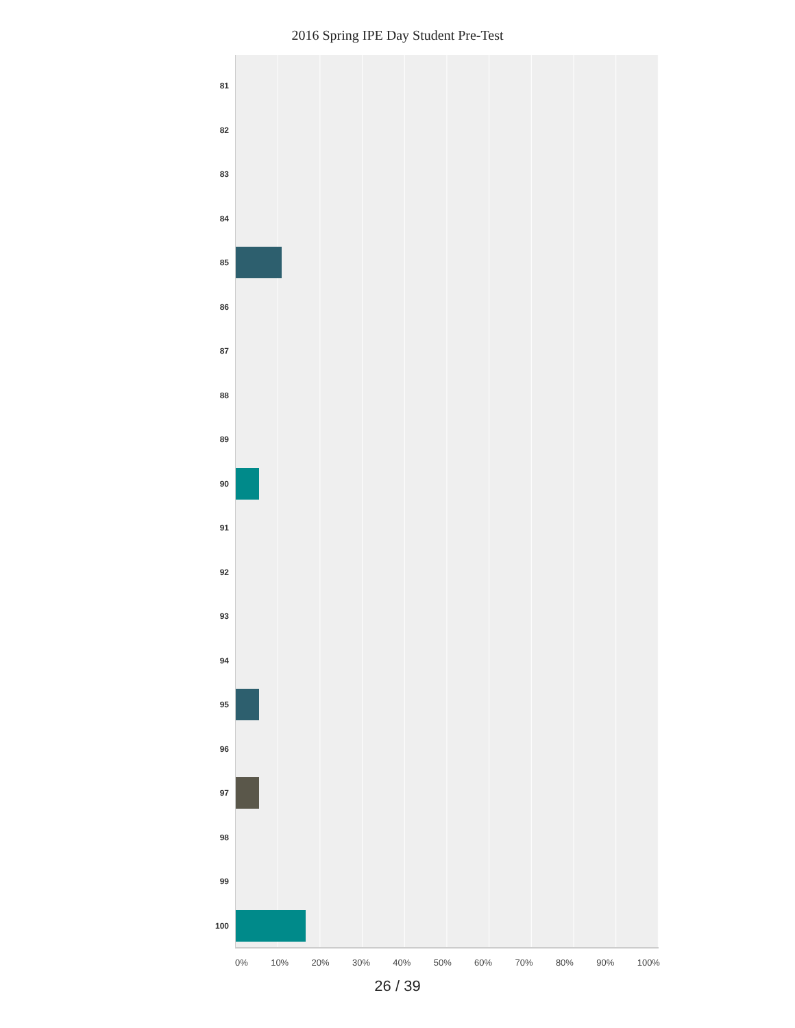2016 Spring IPE Day Student Pre-Test
81
82
83
84
85
86
87
88
89
90
91
92
93
94
95
96
97
98
99
100
0% 10% 20% 30% 40% 50% 60% 70% 80% 90% 100%
26 / 39